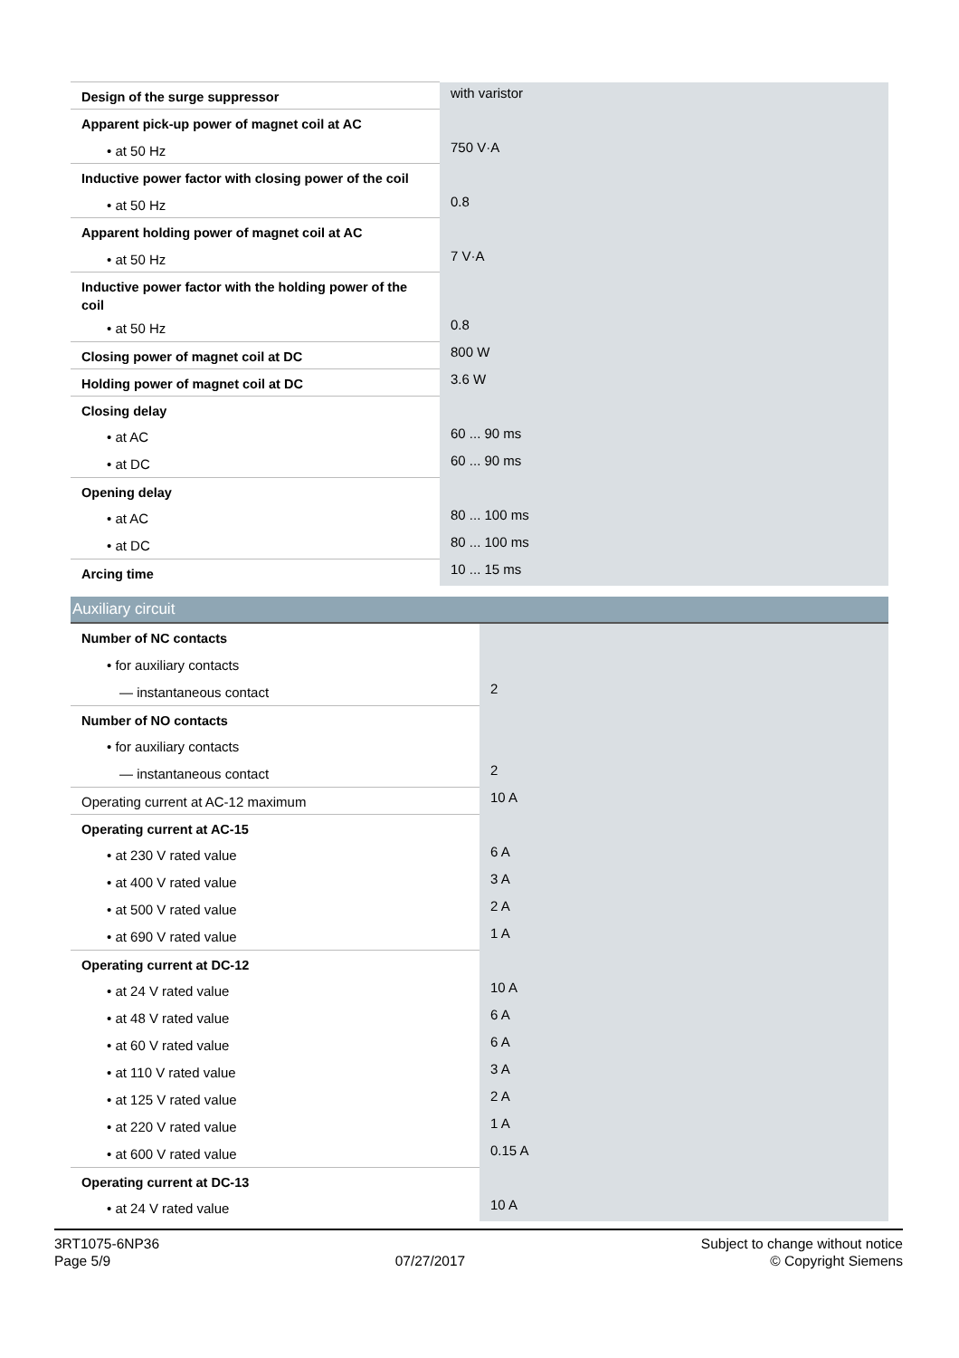| Design of the surge suppressor | with varistor |
| Apparent pick-up power of magnet coil at AC | |
| • at 50 Hz | 750 V·A |
| Inductive power factor with closing power of the coil | |
| • at 50 Hz | 0.8 |
| Apparent holding power of magnet coil at AC | |
| • at 50 Hz | 7 V·A |
| Inductive power factor with the holding power of the coil | |
| • at 50 Hz | 0.8 |
| Closing power of magnet coil at DC | 800 W |
| Holding power of magnet coil at DC | 3.6 W |
| Closing delay | |
| • at AC | 60 ... 90 ms |
| • at DC | 60 ... 90 ms |
| Opening delay | |
| • at AC | 80 ... 100 ms |
| • at DC | 80 ... 100 ms |
| Arcing time | 10 ... 15 ms |
| Auxiliary circuit | |
| Number of NC contacts | |
| • for auxiliary contacts | |
| — instantaneous contact | 2 |
| Number of NO contacts | |
| • for auxiliary contacts | |
| — instantaneous contact | 2 |
| Operating current at AC-12 maximum | 10 A |
| Operating current at AC-15 | |
| • at 230 V rated value | 6 A |
| • at 400 V rated value | 3 A |
| • at 500 V rated value | 2 A |
| • at 690 V rated value | 1 A |
| Operating current at DC-12 | |
| • at 24 V rated value | 10 A |
| • at 48 V rated value | 6 A |
| • at 60 V rated value | 6 A |
| • at 110 V rated value | 3 A |
| • at 125 V rated value | 2 A |
| • at 220 V rated value | 1 A |
| • at 600 V rated value | 0.15 A |
| Operating current at DC-13 | |
| • at 24 V rated value | 10 A |
3RT1075-6NP36
Page 5/9
07/27/2017
Subject to change without notice
© Copyright Siemens